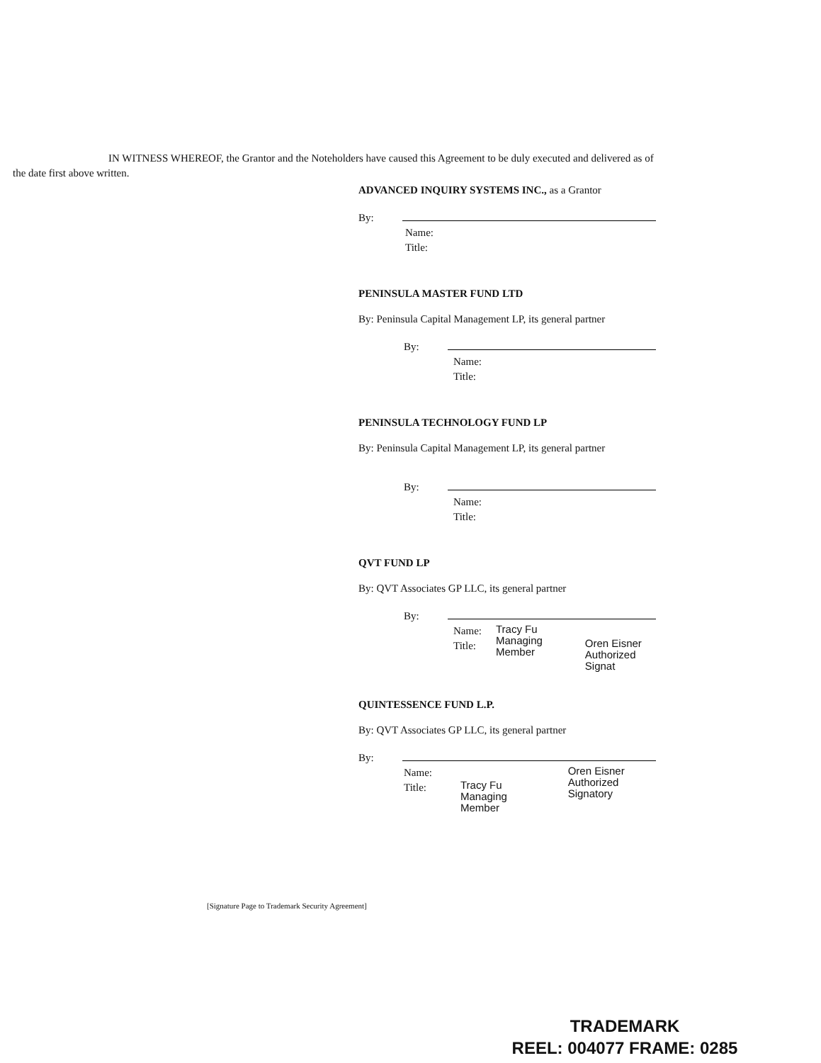IN WITNESS WHEREOF, the Grantor and the Noteholders have caused this Agreement to be duly executed and delivered as of the date first above written.
ADVANCED INQUIRY SYSTEMS INC., as a Grantor
By:
Name:
Title:
PENINSULA MASTER FUND LTD
By: Peninsula Capital Management LP, its general partner
By:
Name:
Title:
PENINSULA TECHNOLOGY FUND LP
By: Peninsula Capital Management LP, its general partner
By:
Name:
Title:
QVT FUND LP
By: QVT Associates GP LLC, its general partner
By:
Name:
Title:
Tracy Fu
Managing Member
Oren Eisner
Authorized Signat
QUINTESSENCE FUND L.P.
By: QVT Associates GP LLC, its general partner
By:
Name:
Title:
Tracy Fu
Managing Member
Oren Eisner
Authorized Signatory
[Signature Page to Trademark Security Agreement]
TRADEMARK
REEL: 004077 FRAME: 0285